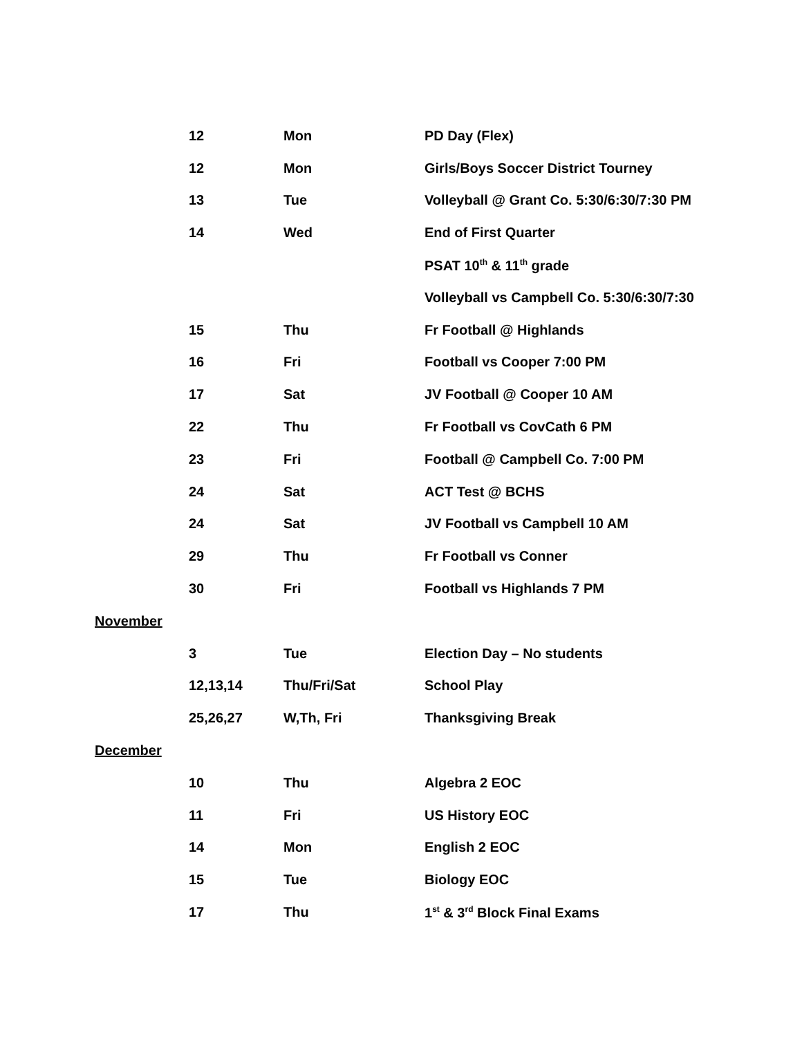| | 12 | Mon | PD Day (Flex) |
| | 12 | Mon | Girls/Boys Soccer District Tourney |
| | 13 | Tue | Volleyball @ Grant Co. 5:30/6:30/7:30 PM |
| | 14 | Wed | End of First Quarter |
| | | | PSAT 10<sup>th</sup> & 11<sup>th</sup> grade |
| | | | Volleyball vs Campbell Co. 5:30/6:30/7:30 |
| | 15 | Thu | Fr Football @ Highlands |
| | 16 | Fri | Football vs Cooper 7:00 PM |
| | 17 | Sat | JV Football @ Cooper 10 AM |
| | 22 | Thu | Fr Football vs CovCath 6 PM |
| | 23 | Fri | Football @ Campbell Co. 7:00 PM |
| | 24 | Sat | ACT Test @ BCHS |
| | 24 | Sat | JV Football vs Campbell 10 AM |
| | 29 | Thu | Fr Football vs Conner |
| | 30 | Fri | Football vs Highlands 7 PM |
| November | | | |
| | 3 | Tue | Election Day – No students |
| | 12,13,14 | Thu/Fri/Sat | School Play |
| | 25,26,27 | W,Th, Fri | Thanksgiving Break |
| December | | | |
| | 10 | Thu | Algebra 2 EOC |
| | 11 | Fri | US History EOC |
| | 14 | Mon | English 2 EOC |
| | 15 | Tue | Biology EOC |
| | 17 | Thu | 1<sup>st</sup> & 3<sup>rd</sup> Block Final Exams |